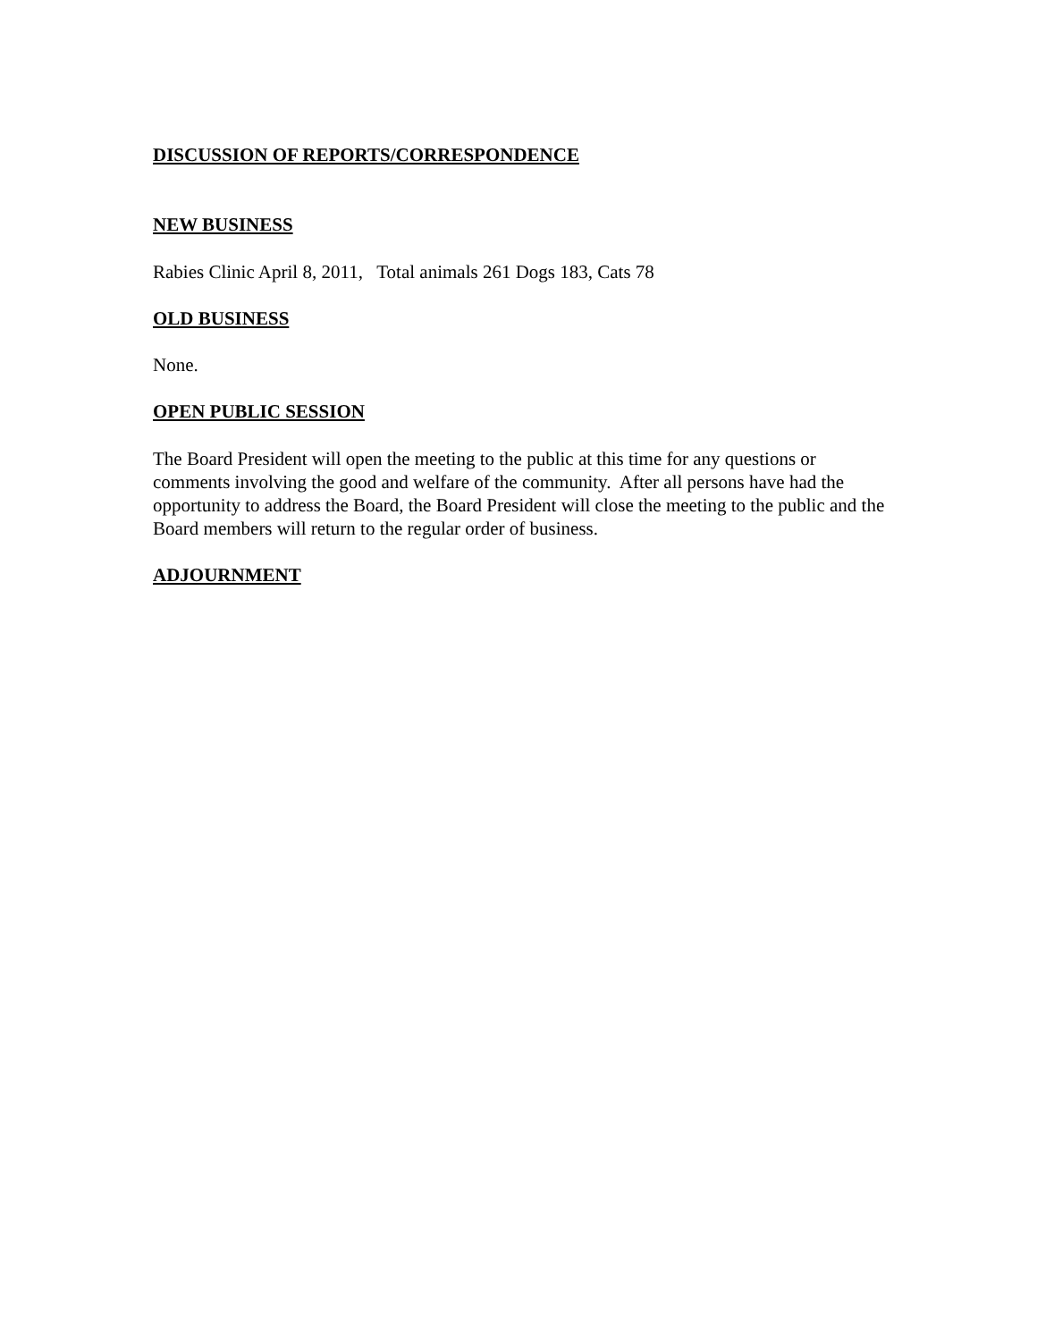DISCUSSION OF REPORTS/CORRESPONDENCE
NEW BUSINESS
Rabies Clinic April 8, 2011, Total animals 261 Dogs 183, Cats 78
OLD BUSINESS
None.
OPEN PUBLIC SESSION
The Board President will open the meeting to the public at this time for any questions or comments involving the good and welfare of the community. After all persons have had the opportunity to address the Board, the Board President will close the meeting to the public and the Board members will return to the regular order of business.
ADJOURNMENT